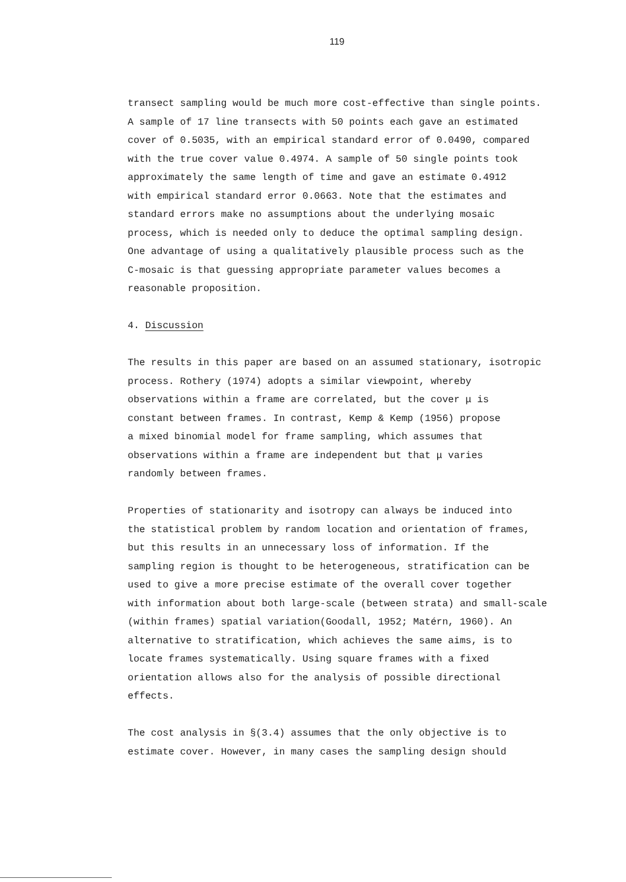119
transect sampling would be much more cost-effective than single points.
A sample of 17 line transects with 50 points each gave an estimated
cover of 0.5035, with an empirical standard error of 0.0490, compared
with the true cover value 0.4974. A sample of 50 single points took
approximately the same length of time and gave an estimate 0.4912
with empirical standard error 0.0663. Note that the estimates and
standard errors make no assumptions about the underlying mosaic
process, which is needed only to deduce the optimal sampling design.
One advantage of using a qualitatively plausible process such as the
C-mosaic is that guessing appropriate parameter values becomes a
reasonable proposition.
4. Discussion
The results in this paper are based on an assumed stationary, isotropic
process. Rothery (1974) adopts a similar viewpoint, whereby
observations within a frame are correlated, but the cover μ is
constant between frames. In contrast, Kemp & Kemp (1956) propose
a mixed binomial model for frame sampling, which assumes that
observations within a frame are independent but that μ varies
randomly between frames.
Properties of stationarity and isotropy can always be induced into
the statistical problem by random location and orientation of frames,
but this results in an unnecessary loss of information. If the
sampling region is thought to be heterogeneous, stratification can be
used to give a more precise estimate of the overall cover together
with information about both large-scale (between strata) and small-scale
(within frames) spatial variation(Goodall, 1952; Matérn, 1960). An
alternative to stratification, which achieves the same aims, is to
locate frames systematically. Using square frames with a fixed
orientation allows also for the analysis of possible directional
effects.
The cost analysis in §(3.4) assumes that the only objective is to
estimate cover. However, in many cases the sampling design should